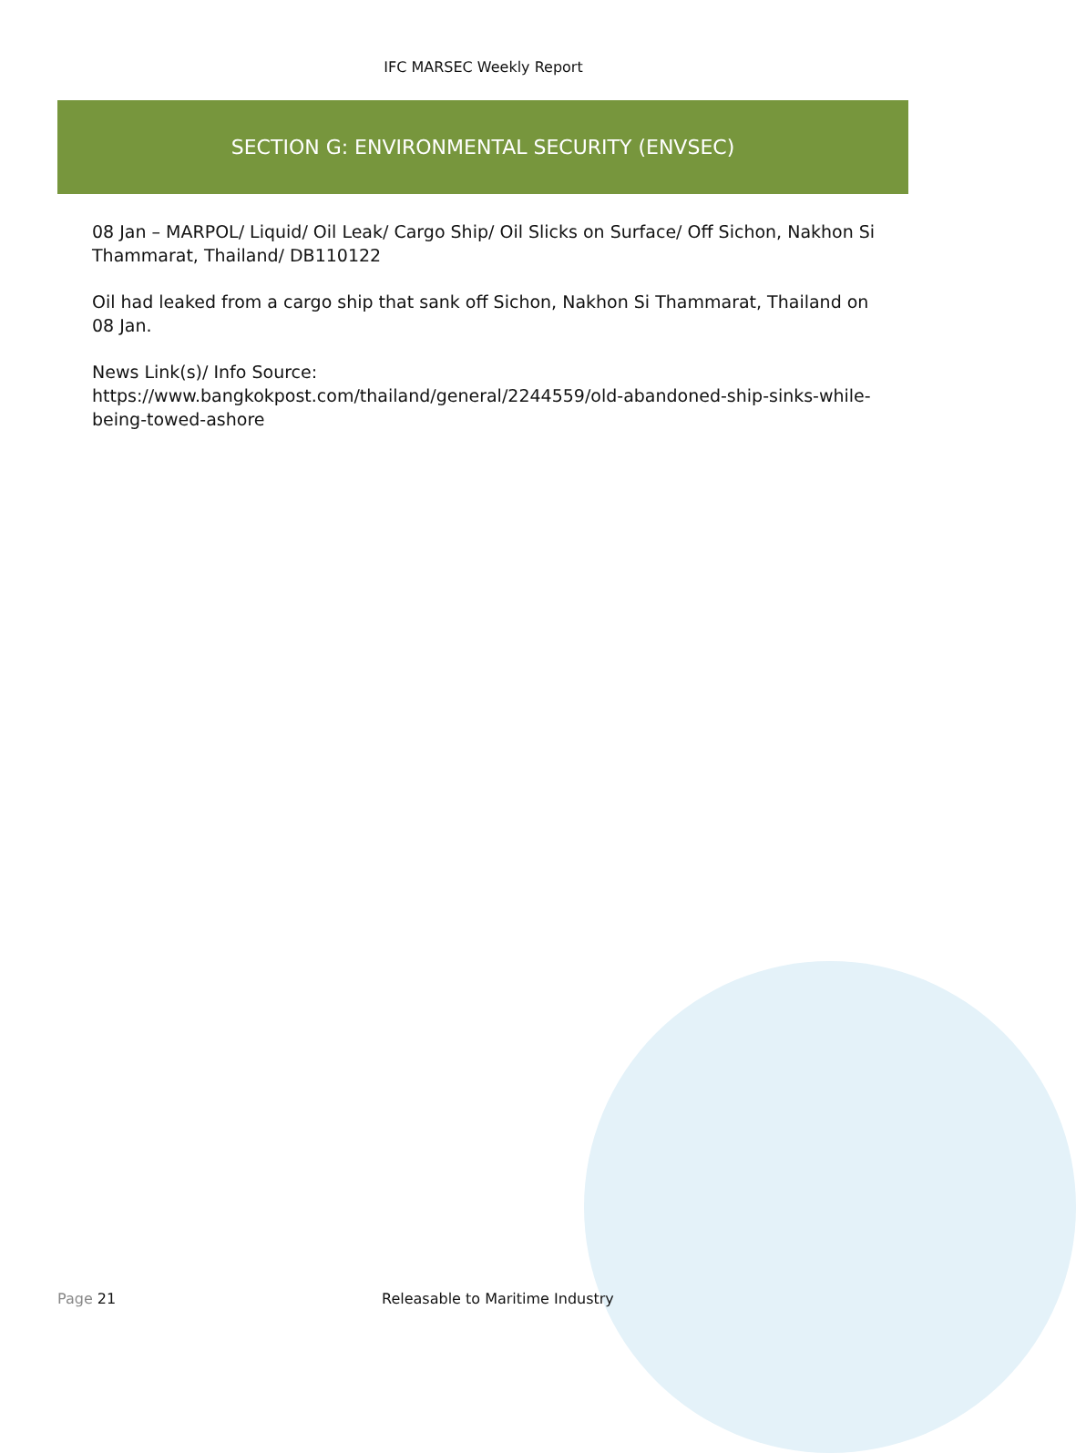IFC MARSEC Weekly Report
SECTION G: ENVIRONMENTAL SECURITY (ENVSEC)
08 Jan – MARPOL/ Liquid/ Oil Leak/ Cargo Ship/ Oil Slicks on Surface/ Off Sichon, Nakhon Si Thammarat, Thailand/ DB110122
Oil had leaked from a cargo ship that sank off Sichon, Nakhon Si Thammarat, Thailand on 08 Jan.
News Link(s)/ Info Source:
https://www.bangkokpost.com/thailand/general/2244559/old-abandoned-ship-sinks-while-being-towed-ashore
Page 21 Releasable to Maritime Industry